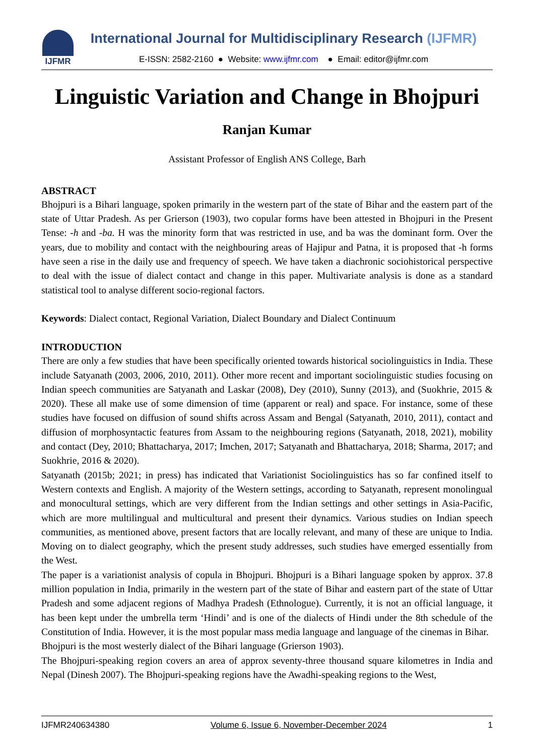IJFMR
International Journal for Multidisciplinary Research (IJFMR)
E-ISSN: 2582-2160 ● Website: www.ijfmr.com ● Email: editor@ijfmr.com
Linguistic Variation and Change in Bhojpuri
Ranjan Kumar
Assistant Professor of English ANS College, Barh
ABSTRACT
Bhojpuri is a Bihari language, spoken primarily in the western part of the state of Bihar and the eastern part of the state of Uttar Pradesh. As per Grierson (1903), two copular forms have been attested in Bhojpuri in the Present Tense: -h and -ba. H was the minority form that was restricted in use, and ba was the dominant form. Over the years, due to mobility and contact with the neighbouring areas of Hajipur and Patna, it is proposed that -h forms have seen a rise in the daily use and frequency of speech. We have taken a diachronic sociohistorical perspective to deal with the issue of dialect contact and change in this paper. Multivariate analysis is done as a standard statistical tool to analyse different socio-regional factors.
Keywords: Dialect contact, Regional Variation, Dialect Boundary and Dialect Continuum
INTRODUCTION
There are only a few studies that have been specifically oriented towards historical sociolinguistics in India. These include Satyanath (2003, 2006, 2010, 2011). Other more recent and important sociolinguistic studies focusing on Indian speech communities are Satyanath and Laskar (2008), Dey (2010), Sunny (2013), and (Suokhrie, 2015 & 2020). These all make use of some dimension of time (apparent or real) and space. For instance, some of these studies have focused on diffusion of sound shifts across Assam and Bengal (Satyanath, 2010, 2011), contact and diffusion of morphosyntactic features from Assam to the neighbouring regions (Satyanath, 2018, 2021), mobility and contact (Dey, 2010; Bhattacharya, 2017; Imchen, 2017; Satyanath and Bhattacharya, 2018; Sharma, 2017; and Suokhrie, 2016 & 2020).
Satyanath (2015b; 2021; in press) has indicated that Variationist Sociolinguistics has so far confined itself to Western contexts and English. A majority of the Western settings, according to Satyanath, represent monolingual and monocultural settings, which are very different from the Indian settings and other settings in Asia-Pacific, which are more multilingual and multicultural and present their dynamics. Various studies on Indian speech communities, as mentioned above, present factors that are locally relevant, and many of these are unique to India. Moving on to dialect geography, which the present study addresses, such studies have emerged essentially from the West.
The paper is a variationist analysis of copula in Bhojpuri. Bhojpuri is a Bihari language spoken by approx. 37.8 million population in India, primarily in the western part of the state of Bihar and eastern part of the state of Uttar Pradesh and some adjacent regions of Madhya Pradesh (Ethnologue). Currently, it is not an official language, it has been kept under the umbrella term ‘Hindi’ and is one of the dialects of Hindi under the 8th schedule of the Constitution of India. However, it is the most popular mass media language and language of the cinemas in Bihar.
Bhojpuri is the most westerly dialect of the Bihari language (Grierson 1903).
The Bhojpuri-speaking region covers an area of approx seventy-three thousand square kilometres in India and Nepal (Dinesh 2007). The Bhojpuri-speaking regions have the Awadhi-speaking regions to the West,
IJFMR240634380 Volume 6, Issue 6, November-December 2024 1